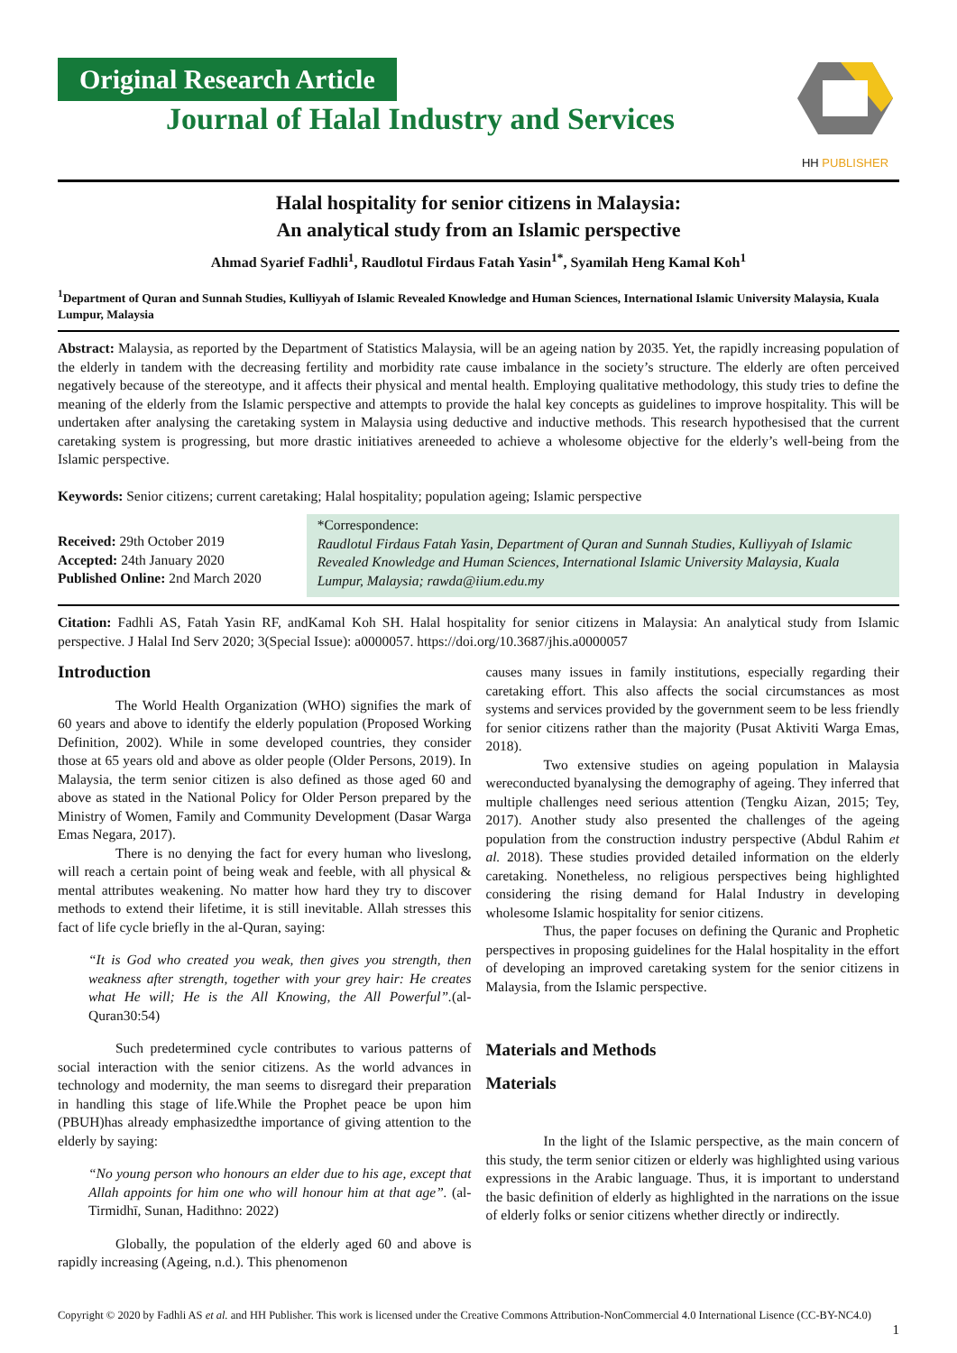Original Research Article
Journal of Halal Industry and Services
HH PUBLISHER
Halal hospitality for senior citizens in Malaysia:
An analytical study from an Islamic perspective
Ahmad Syarief Fadhli<sup>1</sup>, Raudlotul Firdaus Fatah Yasin<sup>1*</sup>, Syamilah Heng Kamal Koh<sup>1</sup>
<sup>1</sup> Department of Quran and Sunnah Studies, Kulliyyah of Islamic Revealed Knowledge and Human Sciences, International Islamic University Malaysia, Kuala Lumpur, Malaysia
Abstract: Malaysia, as reported by the Department of Statistics Malaysia, will be an ageing nation by 2035. Yet, the rapidly increasing population of the elderly in tandem with the decreasing fertility and morbidity rate cause imbalance in the society’s structure. The elderly are often perceived negatively because of the stereotype, and it affects their physical and mental health. Employing qualitative methodology, this study tries to define the meaning of the elderly from the Islamic perspective and attempts to provide the halal key concepts as guidelines to improve hospitality. This will be undertaken after analysing the caretaking system in Malaysia using deductive and inductive methods. This research hypothesised that the current caretaking system is progressing, but more drastic initiatives areneeded to achieve a wholesome objective for the elderly’s well-being from the Islamic perspective.
Keywords: Senior citizens; current caretaking; Halal hospitality; population ageing; Islamic perspective
Received: 29th October 2019
Accepted: 24th January 2020
Published Online: 2nd March 2020
*Correspondence:
Raudlotul Firdaus Fatah Yasin, Department of Quran and Sunnah Studies, Kulliyyah of Islamic Revealed Knowledge and Human Sciences, International Islamic University Malaysia, Kuala Lumpur, Malaysia; rawda@iium.edu.my
Citation: Fadhli AS, Fatah Yasin RF, andKamal Koh SH. Halal hospitality for senior citizens in Malaysia: An analytical study from Islamic perspective. J Halal Ind Serv 2020; 3(Special Issue): a0000057. https://doi.org/10.3687/jhis.a0000057
Introduction
The World Health Organization (WHO) signifies the mark of 60 years and above to identify the elderly population (Proposed Working Definition, 2002). While in some developed countries, they consider those at 65 years old and above as older people (Older Persons, 2019). In Malaysia, the term senior citizen is also defined as those aged 60 and above as stated in the National Policy for Older Person prepared by the Ministry of Women, Family and Community Development (Dasar Warga Emas Negara, 2017).
There is no denying the fact for every human who liveslong, will reach a certain point of being weak and feeble, with all physical & mental attributes weakening. No matter how hard they try to discover methods to extend their lifetime, it is still inevitable. Allah stresses this fact of life cycle briefly in the al-Quran, saying:
“It is God who created you weak, then gives you strength, then weakness after strength, together with your grey hair: He creates what He will; He is the All Knowing, the All Powerful”.(al-Quran30:54)
Such predetermined cycle contributes to various patterns of social interaction with the senior citizens. As the world advances in technology and modernity, the man seems to disregard their preparation in handling this stage of life.While the Prophet peace be upon him (PBUH)has already emphasizedthe importance of giving attention to the elderly by saying:
“No young person who honours an elder due to his age, except that Allah appoints for him one who will honour him at that age”. (al-Tirmidhī, Sunan, Hadithno: 2022)
Globally, the population of the elderly aged 60 and above is rapidly increasing (Ageing, n.d.). This phenomenon
causes many issues in family institutions, especially regarding their caretaking effort. This also affects the social circumstances as most systems and services provided by the government seem to be less friendly for senior citizens rather than the majority (Pusat Aktiviti Warga Emas, 2018).
Two extensive studies on ageing population in Malaysia wereconducted byanalysing the demography of ageing. They inferred that multiple challenges need serious attention (Tengku Aizan, 2015; Tey, 2017). Another study also presented the challenges of the ageing population from the construction industry perspective (Abdul Rahim et al. 2018). These studies provided detailed information on the elderly caretaking. Nonetheless, no religious perspectives being highlighted considering the rising demand for Halal Industry in developing wholesome Islamic hospitality for senior citizens.
Thus, the paper focuses on defining the Quranic and Prophetic perspectives in proposing guidelines for the Halal hospitality in the effort of developing an improved caretaking system for the senior citizens in Malaysia, from the Islamic perspective.
Materials and Methods
Materials
In the light of the Islamic perspective, as the main concern of this study, the term senior citizen or elderly was highlighted using various expressions in the Arabic language. Thus, it is important to understand the basic definition of elderly as highlighted in the narrations on the issue of elderly folks or senior citizens whether directly or indirectly.
Copyright © 2020 by Fadhli AS et al. and HH Publisher. This work is licensed under the Creative Commons Attribution-NonCommercial 4.0 International Lisence (CC-BY-NC4.0)
1